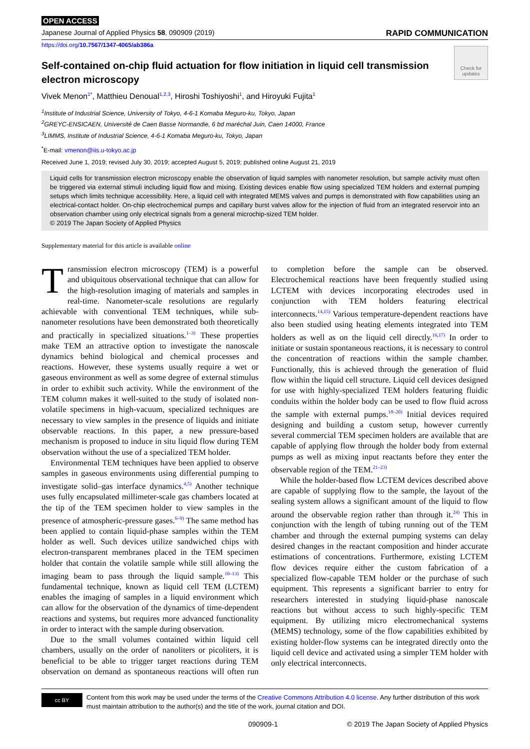OPEN ACCESS
Japanese Journal of Applied Physics 58, 090909 (2019) RAPID COMMUNICATION
https://doi.org/10.7567/1347-4065/ab386a
Check for updates
Self-contained on-chip fluid actuation for flow initiation in liquid cell transmission electron microscopy
Vivek Menon<sup>1*</sup>, Matthieu Denoual<sup>1,2,3</sup>, Hiroshi Toshiyoshi<sup>1</sup>, and Hiroyuki Fujita<sup>1</sup>
<sup>1</sup> Institute of Industrial Science, University of Tokyo, 4-6-1 Komaba Meguro-ku, Tokyo, Japan
<sup>2</sup> GREYC-ENSICAEN, Université de Caen Basse Normandie, 6 bd maréchal Juin, Caen 14000, France
<sup>3</sup> LIMMS, Institute of Industrial Science, 4-6-1 Komaba Meguro-ku, Tokyo, Japan
<sup>*</sup> E-mail: vmenon@iis.u-tokyo.ac.jp
Received June 1, 2019; revised July 30, 2019; accepted August 5, 2019; published online August 21, 2019
Liquid cells for transmission electron microscopy enable the observation of liquid samples with nanometer resolution, but sample activity must often be triggered via external stimuli including liquid flow and mixing. Existing devices enable flow using specialized TEM holders and external pumping setups which limits technique accessibility. Here, a liquid cell with integrated MEMS valves and pumps is demonstrated with flow capabilities using an electrical-contact holder. On-chip electrochemical pumps and capillary burst valves allow for the injection of fluid from an integrated reservoir into an observation chamber using only electrical signals from a general microchip-sized TEM holder.
© 2019 The Japan Society of Applied Physics
Supplementary material for this article is available online
Transmission electron microscopy (TEM) is a powerful and ubiquitous observational technique that can allow for the high-resolution imaging of materials and samples in real-time. Nanometer-scale resolutions are regularly achievable with conventional TEM techniques, while sub-nanometer resolutions have been demonstrated both theoretically and practically in specialized situations.<sup>1–3)</sup> These properties make TEM an attractive option to investigate the nanoscale dynamics behind biological and chemical processes and reactions. However, these systems usually require a wet or gaseous environment as well as some degree of external stimulus in order to exhibit such activity. While the environment of the TEM column makes it well-suited to the study of isolated non-volatile specimens in high-vacuum, specialized techniques are necessary to view samples in the presence of liquids and initiate observable reactions. In this paper, a new pressure-based mechanism is proposed to induce in situ liquid flow during TEM observation without the use of a specialized TEM holder.
Environmental TEM techniques have been applied to observe samples in gaseous environments using differential pumping to investigate solid–gas interface dynamics.<sup>4,5)</sup> Another technique uses fully encapsulated millimeter-scale gas chambers located at the tip of the TEM specimen holder to view samples in the presence of atmospheric-pressure gases.<sup>6–9)</sup> The same method has been applied to contain liquid-phase samples within the TEM holder as well. Such devices utilize sandwiched chips with electron-transparent membranes placed in the TEM specimen holder that contain the volatile sample while still allowing the imaging beam to pass through the liquid sample.<sup>10–13)</sup> This fundamental technique, known as liquid cell TEM (LCTEM) enables the imaging of samples in a liquid environment which can allow for the observation of the dynamics of time-dependent reactions and systems, but requires more advanced functionality in order to interact with the sample during observation.
Due to the small volumes contained within liquid cell chambers, usually on the order of nanoliters or picoliters, it is beneficial to be able to trigger target reactions during TEM observation on demand as spontaneous reactions will often run to completion before the sample can be observed. Electrochemical reactions have been frequently studied using LCTEM with devices incorporating electrodes used in conjunction with TEM holders featuring electrical interconnects.<sup>14,15)</sup> Various temperature-dependent reactions have also been studied using heating elements integrated into TEM holders as well as on the liquid cell directly.<sup>16,17)</sup> In order to initiate or sustain spontaneous reactions, it is necessary to control the concentration of reactions within the sample chamber. Functionally, this is achieved through the generation of fluid flow within the liquid cell structure. Liquid cell devices designed for use with highly-specialized TEM holders featuring fluidic conduits within the holder body can be used to flow fluid across the sample with external pumps.<sup>18–20)</sup> Initial devices required designing and building a custom setup, however currently several commercial TEM specimen holders are available that are capable of applying flow through the holder body from external pumps as well as mixing input reactants before they enter the observable region of the TEM.<sup>21–23)</sup>
While the holder-based flow LCTEM devices described above are capable of supplying flow to the sample, the layout of the sealing system allows a significant amount of the liquid to flow around the observable region rather than through it.<sup>24)</sup> This in conjunction with the length of tubing running out of the TEM chamber and through the external pumping systems can delay desired changes in the reactant composition and hinder accurate estimations of concentrations. Furthermore, existing LCTEM flow devices require either the custom fabrication of a specialized flow-capable TEM holder or the purchase of such equipment. This represents a significant barrier to entry for researchers interested in studying liquid-phase nanoscale reactions but without access to such highly-specific TEM equipment. By utilizing micro electromechanical systems (MEMS) technology, some of the flow capabilities exhibited by existing holder-flow systems can be integrated directly onto the liquid cell device and activated using a simpler TEM holder with only electrical interconnects.
cc BY
Content from this work may be used under the terms of the Creative Commons Attribution 4.0 license. Any further distribution of this work must maintain attribution to the author(s) and the title of the work, journal citation and DOI.
090909-1 © 2019 The Japan Society of Applied Physics